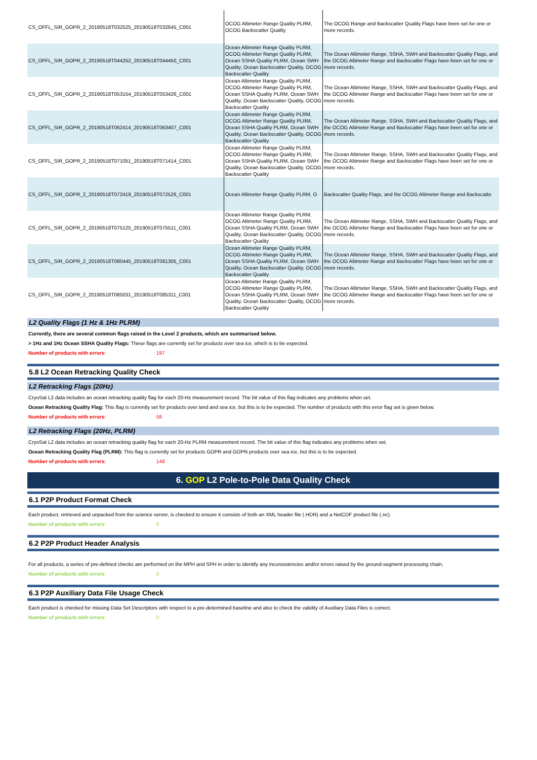| CS_OFFL_SIR_GOPR_2_20190518T032525_20190518T032645_C001 | OCOG Altimeter Range Quality PLRM, OCOG Backscatter Quality | The OCOG Range and Backscatter Quality Flags have been set for one or more records. |
| CS_OFFL_SIR_GOPR_2_20190518T044252_20190518T044450_C001 | Ocean Altimeter Range Quality PLRM, OCOG Altimeter Range Quality PLRM, Ocean SSHA Quality PLRM, Ocean SWH Quality, Ocean Backscatter Quality, OCOG Backscatter Quality | The Ocean Altimeter Range, SSHA, SWH and Backscatter Quality Flags, and the OCOG Altimeter Range and Backscatter Flags have been set for one or more records. |
| CS_OFFL_SIR_GOPR_2_20190518T053154_20190518T053426_C001 | Ocean Altimeter Range Quality PLRM, OCOG Altimeter Range Quality PLRM, Ocean SSHA Quality PLRM, Ocean SWH Quality, Ocean Backscatter Quality, OCOG Backscatter Quality | The Ocean Altimeter Range, SSHA, SWH and Backscatter Quality Flags, and the OCOG Altimeter Range and Backscatter Flags have been set for one or more records. |
| CS_OFFL_SIR_GOPR_2_20190518T062414_20190518T063407_C001 | Ocean Altimeter Range Quality PLRM, OCOG Altimeter Range Quality PLRM, Ocean SSHA Quality PLRM, Ocean SWH Quality, Ocean Backscatter Quality, OCOG Backscatter Quality | The Ocean Altimeter Range, SSHA, SWH and Backscatter Quality Flags, and the OCOG Altimeter Range and Backscatter Flags have been set for one or more records. |
| CS_OFFL_SIR_GOPR_2_20190518T071051_20190518T071414_C001 | Ocean Altimeter Range Quality PLRM, OCOG Altimeter Range Quality PLRM, Ocean SSHA Quality PLRM, Ocean SWH Quality, Ocean Backscatter Quality, OCOG Backscatter Quality | The Ocean Altimeter Range, SSHA, SWH and Backscatter Quality Flags, and the OCOG Altimeter Range and Backscatter Flags have been set for one or more records. |
| CS_OFFL_SIR_GOPR_2_20190518T072419_20190518T072526_C001 | Ocean Altimeter Range Quality PLRM, O | Backscatter Quality Flags, and the OCOG Altimeter Range and Backscatte |
| CS_OFFL_SIR_GOPR_2_20190518T075125_20190518T075511_C001 | Ocean Altimeter Range Quality PLRM, OCOG Altimeter Range Quality PLRM, Ocean SSHA Quality PLRM, Ocean SWH Quality, Ocean Backscatter Quality, OCOG Backscatter Quality | The Ocean Altimeter Range, SSHA, SWH and Backscatter Quality Flags, and the OCOG Altimeter Range and Backscatter Flags have been set for one or more records. |
| CS_OFFL_SIR_GOPR_2_20190518T080445_20190518T081305_C001 | Ocean Altimeter Range Quality PLRM, OCOG Altimeter Range Quality PLRM, Ocean SSHA Quality PLRM, Ocean SWH Quality, Ocean Backscatter Quality, OCOG Backscatter Quality | The Ocean Altimeter Range, SSHA, SWH and Backscatter Quality Flags, and the OCOG Altimeter Range and Backscatter Flags have been set for one or more records. |
| CS_OFFL_SIR_GOPR_2_20190518T085031_20190518T085311_C001 | Ocean Altimeter Range Quality PLRM, OCOG Altimeter Range Quality PLRM, Ocean SSHA Quality PLRM, Ocean SWH Quality, Ocean Backscatter Quality, OCOG Backscatter Quality | The Ocean Altimeter Range, SSHA, SWH and Backscatter Quality Flags, and the OCOG Altimeter Range and Backscatter Flags have been set for one or more records. |
L2 Quality Flags (1 Hz & 1Hz PLRM)
Currently, there are several common flags raised in the Level 2 products, which are summarised below.
> 1Hz and 1Hz Ocean SSHA Quality Flags: These flags are currently set for products over sea ice, which is to be expected.
Number of products with errors: 197
5.8 L2 Ocean Retracking Quality Check
L2 Retracking Flags (20Hz)
CryoSat L2 data includes an ocean retracking quality flag for each 20-Hz measurement record. The bit value of this flag indicates any problems when set.
Ocean Retracking Quality Flag: This flag is currently set for products over land and sea ice, but this is to be expected. The number of products with this error flag set is given below.
Number of products with errors: 58
L2 Retracking Flags (20Hz, PLRM)
CryoSat L2 data includes an ocean retracking quality flag for each 20-Hz PLRM measurement record. The bit value of this flag indicates any problems when set.
Ocean Retracking Quality Flag (PLRM): This flag is currently set for products GOPR and GOPN products over sea ice, but this is to be expected.
Number of products with errors: 148
6. GOP L2 Pole-to-Pole Data Quality Check
6.1 P2P Product Format Check
Each product, retrieved and unpacked from the science server, is checked to ensure it consists of both an XML header file (.HDR) and a NetCDF product file (.nc).
Number of products with errors: 0
6.2 P2P Product Header Analysis
For all products, a series of pre-defined checks are performed on the MPH and SPH in order to identify any inconsistencies and/or errors raised by the ground-segment processing chain.
Number of products with errors: 0
6.3 P2P Auxiliary Data File Usage Check
Each product is checked for missing Data Set Descriptors with respect to a pre-determined baseline and also to check the validity of Auxiliary Data Files is correct.
Number of products with errors: 0